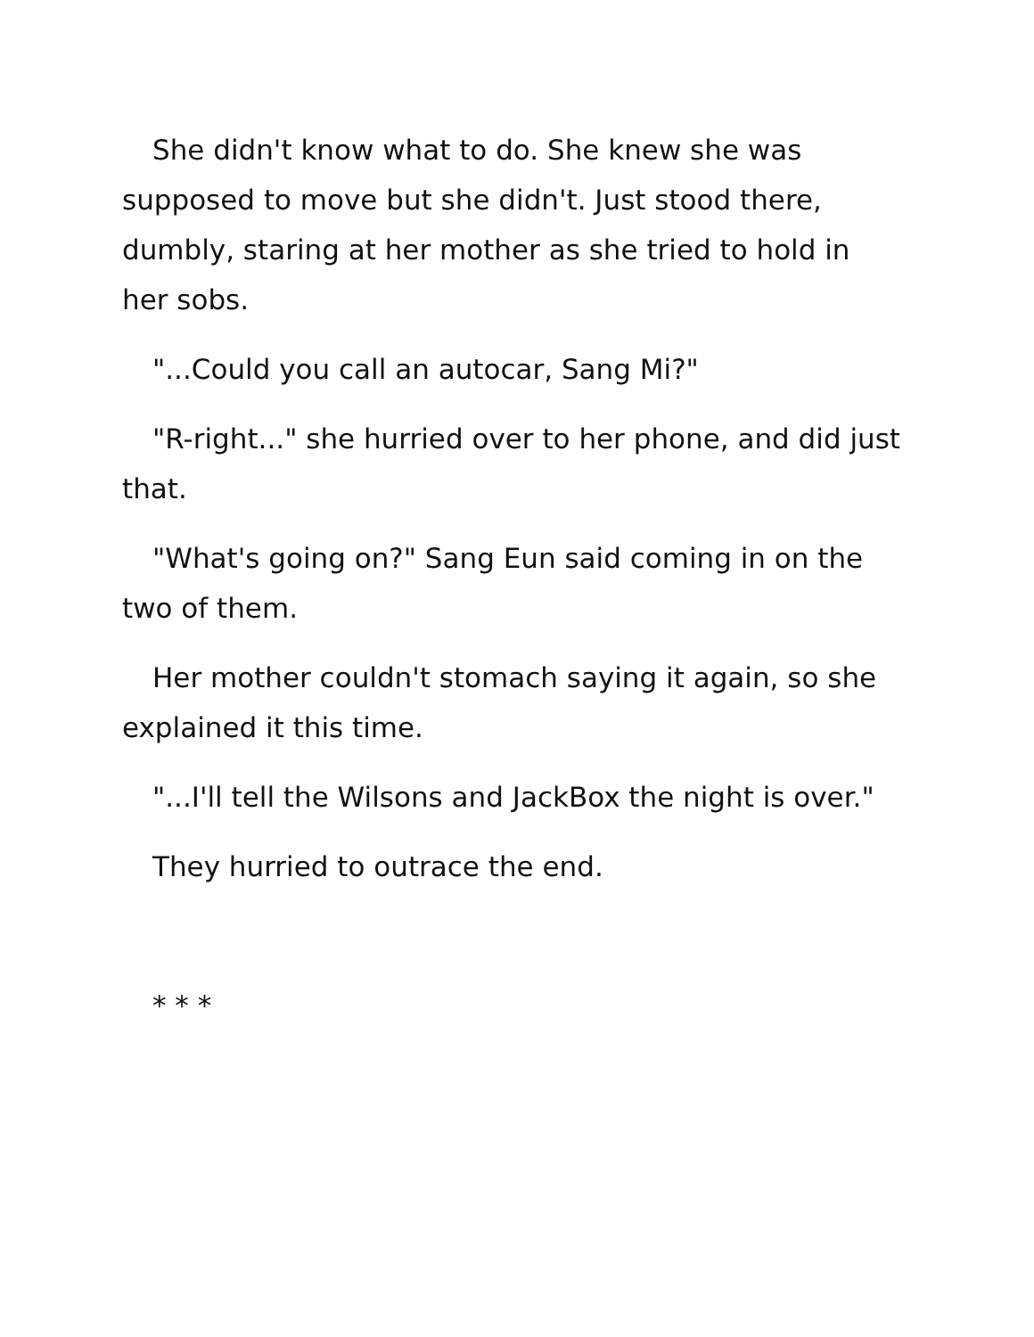She didn't know what to do. She knew she was supposed to move but she didn't. Just stood there, dumbly, staring at her mother as she tried to hold in her sobs.
"...Could you call an autocar, Sang Mi?"
"R-right..." she hurried over to her phone, and did just that.
"What's going on?" Sang Eun said coming in on the two of them.
Her mother couldn't stomach saying it again, so she explained it this time.
"...I'll tell the Wilsons and JackBox the night is over."
They hurried to outrace the end.
* * *